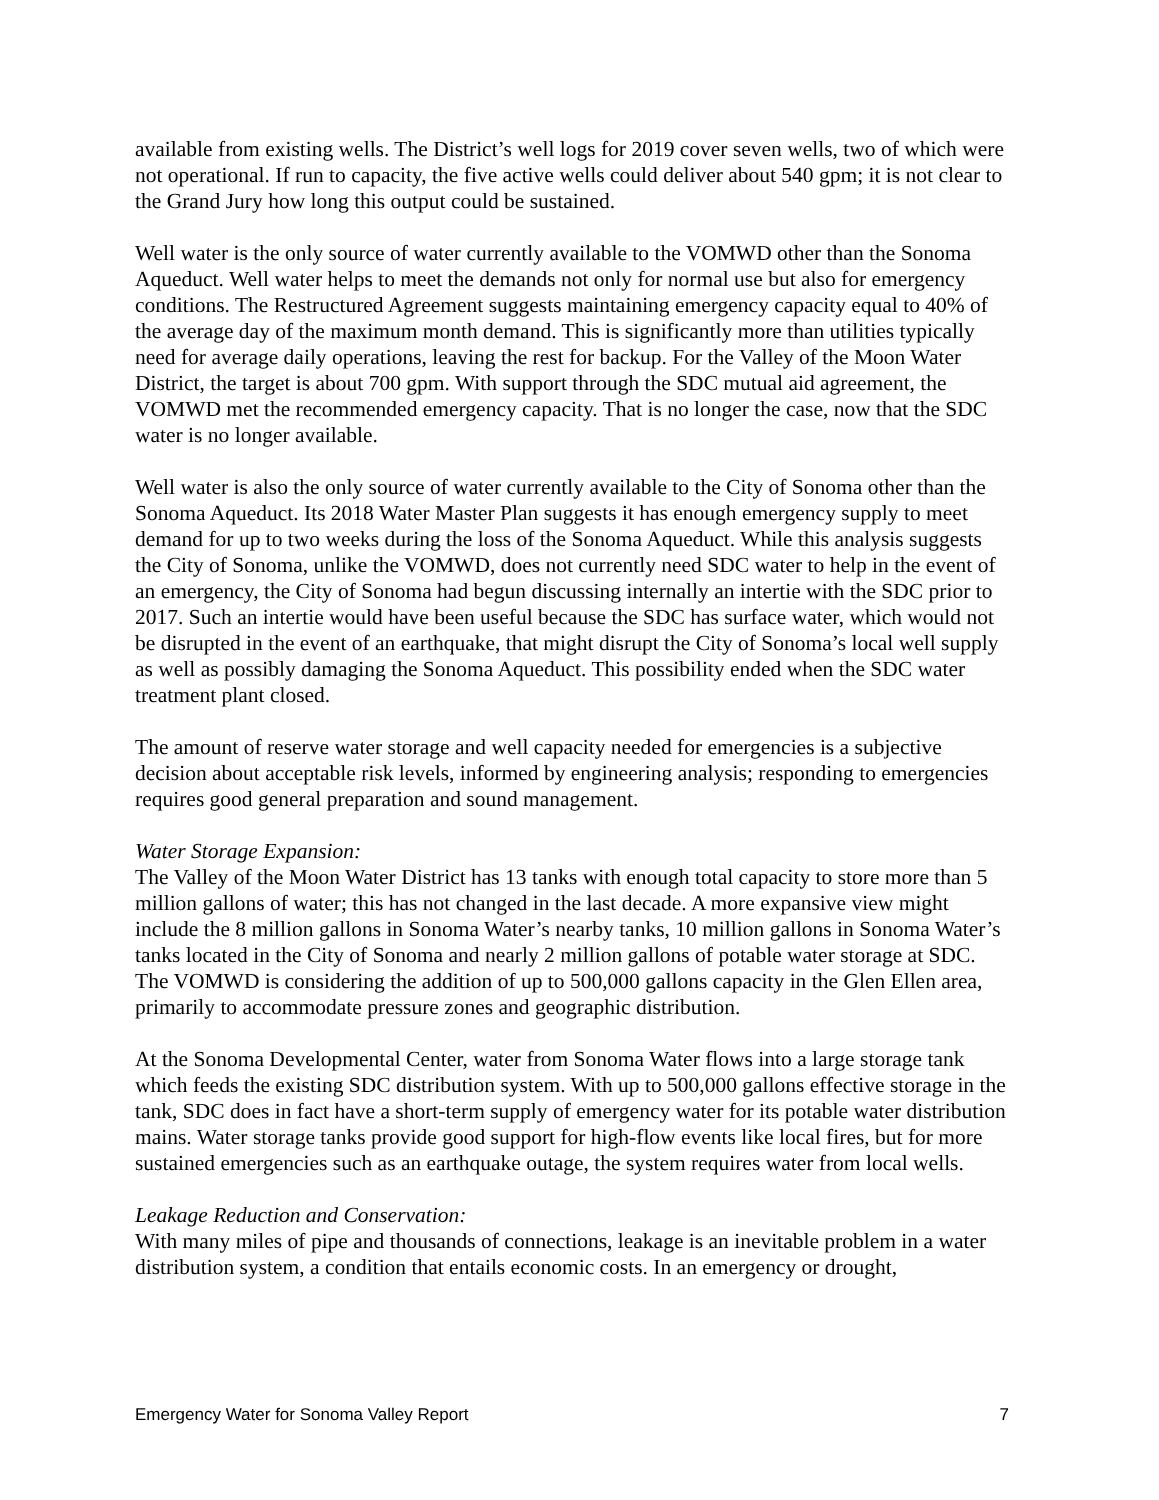available from existing wells. The District’s well logs for 2019 cover seven wells, two of which were not operational. If run to capacity, the five active wells could deliver about 540 gpm; it is not clear to the Grand Jury how long this output could be sustained.
Well water is the only source of water currently available to the VOMWD other than the Sonoma Aqueduct. Well water helps to meet the demands not only for normal use but also for emergency conditions. The Restructured Agreement suggests maintaining emergency capacity equal to 40% of the average day of the maximum month demand. This is significantly more than utilities typically need for average daily operations, leaving the rest for backup. For the Valley of the Moon Water District, the target is about 700 gpm. With support through the SDC mutual aid agreement, the VOMWD met the recommended emergency capacity. That is no longer the case, now that the SDC water is no longer available.
Well water is also the only source of water currently available to the City of Sonoma other than the Sonoma Aqueduct. Its 2018 Water Master Plan suggests it has enough emergency supply to meet demand for up to two weeks during the loss of the Sonoma Aqueduct. While this analysis suggests the City of Sonoma, unlike the VOMWD, does not currently need SDC water to help in the event of an emergency, the City of Sonoma had begun discussing internally an intertie with the SDC prior to 2017. Such an intertie would have been useful because the SDC has surface water, which would not be disrupted in the event of an earthquake, that might disrupt the City of Sonoma’s local well supply as well as possibly damaging the Sonoma Aqueduct. This possibility ended when the SDC water treatment plant closed.
The amount of reserve water storage and well capacity needed for emergencies is a subjective decision about acceptable risk levels, informed by engineering analysis; responding to emergencies requires good general preparation and sound management.
Water Storage Expansion:
The Valley of the Moon Water District has 13 tanks with enough total capacity to store more than 5 million gallons of water; this has not changed in the last decade. A more expansive view might include the 8 million gallons in Sonoma Water’s nearby tanks, 10 million gallons in Sonoma Water’s tanks located in the City of Sonoma and nearly 2 million gallons of potable water storage at SDC. The VOMWD is considering the addition of up to 500,000 gallons capacity in the Glen Ellen area, primarily to accommodate pressure zones and geographic distribution.
At the Sonoma Developmental Center, water from Sonoma Water flows into a large storage tank which feeds the existing SDC distribution system. With up to 500,000 gallons effective storage in the tank, SDC does in fact have a short-term supply of emergency water for its potable water distribution mains. Water storage tanks provide good support for high-flow events like local fires, but for more sustained emergencies such as an earthquake outage, the system requires water from local wells.
Leakage Reduction and Conservation:
With many miles of pipe and thousands of connections, leakage is an inevitable problem in a water distribution system, a condition that entails economic costs. In an emergency or drought,
Emergency Water for Sonoma Valley Report 7